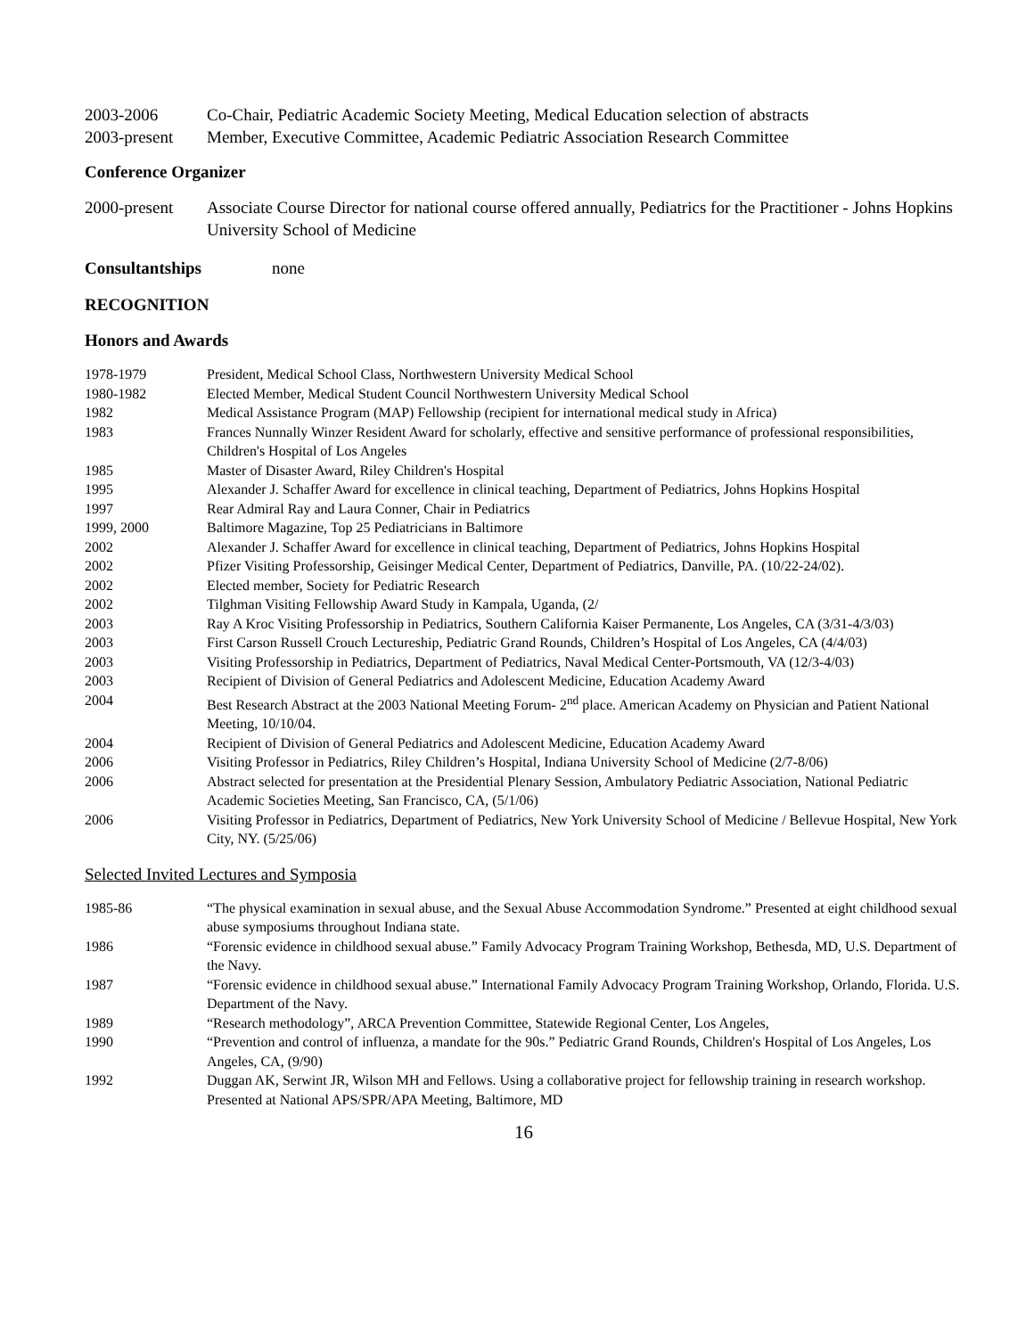2003-2006 Co-Chair, Pediatric Academic Society Meeting, Medical Education selection of abstracts
2003-present Member, Executive Committee, Academic Pediatric Association Research Committee
Conference Organizer
2000-present Associate Course Director for national course offered annually, Pediatrics for the Practitioner - Johns Hopkins University School of Medicine
Consultantships none
RECOGNITION
Honors and Awards
1978-1979 President, Medical School Class, Northwestern University Medical School
1980-1982 Elected Member, Medical Student Council Northwestern University Medical School
1982 Medical Assistance Program (MAP) Fellowship (recipient for international medical study in Africa)
1983 Frances Nunnally Winzer Resident Award for scholarly, effective and sensitive performance of professional responsibilities, Children's Hospital of Los Angeles
1985 Master of Disaster Award, Riley Children's Hospital
1995 Alexander J. Schaffer Award for excellence in clinical teaching, Department of Pediatrics, Johns Hopkins Hospital
1997 Rear Admiral Ray and Laura Conner, Chair in Pediatrics
1999, 2000 Baltimore Magazine, Top 25 Pediatricians in Baltimore
2002 Alexander J. Schaffer Award for excellence in clinical teaching, Department of Pediatrics, Johns Hopkins Hospital
2002 Pfizer Visiting Professorship, Geisinger Medical Center, Department of Pediatrics, Danville, PA. (10/22-24/02).
2002 Elected member, Society for Pediatric Research
2002 Tilghman Visiting Fellowship Award Study in Kampala, Uganda, (2/
2003 Ray A Kroc Visiting Professorship in Pediatrics, Southern California Kaiser Permanente, Los Angeles, CA (3/31-4/3/03)
2003 First Carson Russell Crouch Lectureship, Pediatric Grand Rounds, Children’s Hospital of Los Angeles, CA (4/4/03)
2003 Visiting Professorship in Pediatrics, Department of Pediatrics, Naval Medical Center-Portsmouth, VA (12/3-4/03)
2003 Recipient of Division of General Pediatrics and Adolescent Medicine, Education Academy Award
2004 Best Research Abstract at the 2003 National Meeting Forum- 2<sup>nd</sup> place. American Academy on Physician and Patient National Meeting, 10/10/04.
2004 Recipient of Division of General Pediatrics and Adolescent Medicine, Education Academy Award
2006 Visiting Professor in Pediatrics, Riley Children’s Hospital, Indiana University School of Medicine (2/7-8/06)
2006 Abstract selected for presentation at the Presidential Plenary Session, Ambulatory Pediatric Association, National Pediatric Academic Societies Meeting, San Francisco, CA, (5/1/06)
2006 Visiting Professor in Pediatrics, Department of Pediatrics, New York University School of Medicine / Bellevue Hospital, New York City, NY. (5/25/06)
Selected Invited Lectures and Symposia
1985-86 “The physical examination in sexual abuse, and the Sexual Abuse Accommodation Syndrome.” Presented at eight childhood sexual abuse symposiums throughout Indiana state.
1986 “Forensic evidence in childhood sexual abuse.” Family Advocacy Program Training Workshop, Bethesda, MD, U.S. Department of the Navy.
1987 “Forensic evidence in childhood sexual abuse.” International Family Advocacy Program Training Workshop, Orlando, Florida. U.S. Department of the Navy.
1989 “Research methodology”, ARCA Prevention Committee, Statewide Regional Center, Los Angeles,
1990 “Prevention and control of influenza, a mandate for the 90s.” Pediatric Grand Rounds, Children's Hospital of Los Angeles, Los Angeles, CA, (9/90)
1992 Duggan AK, Serwint JR, Wilson MH and Fellows. Using a collaborative project for fellowship training in research workshop. Presented at National APS/SPR/APA Meeting, Baltimore, MD
16